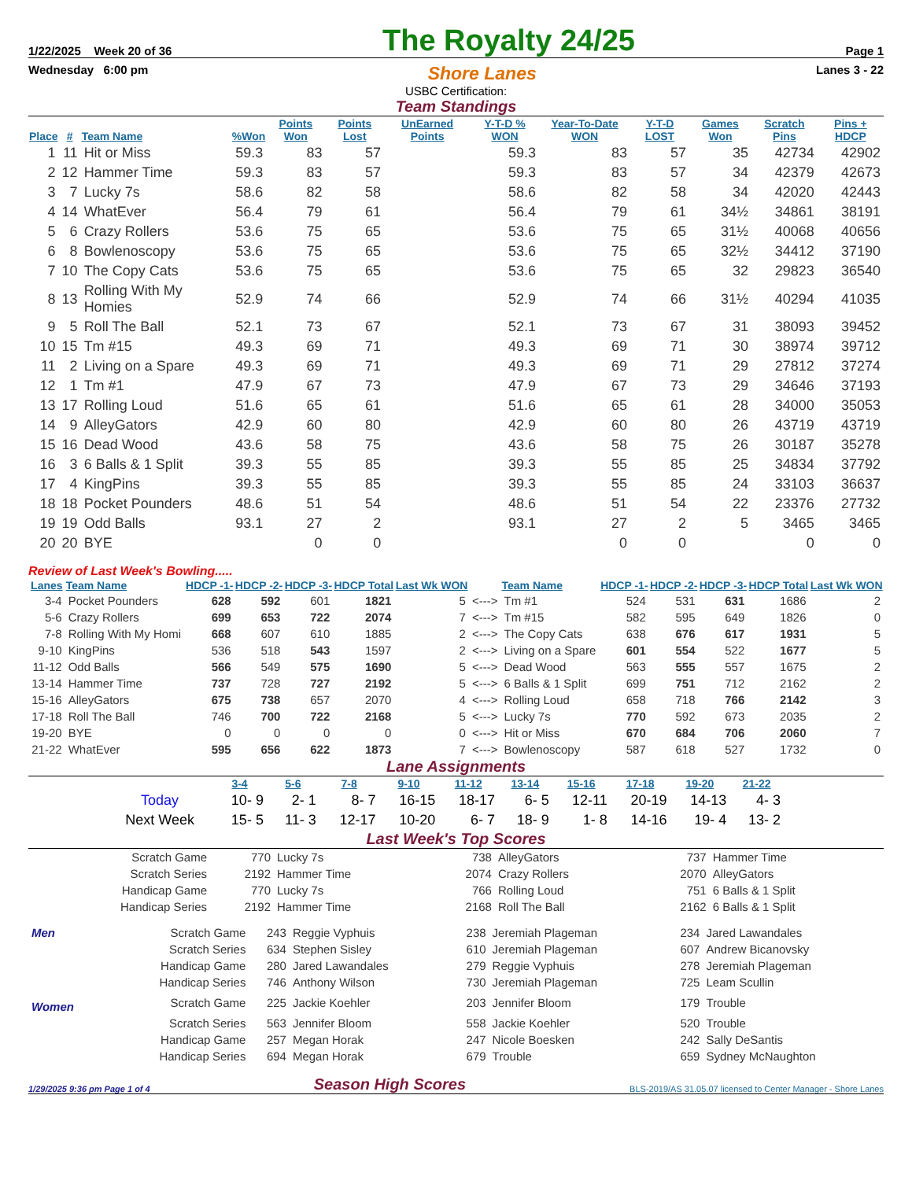1/22/2025 Week 20 of 36 The Royalty 24/25 Page 1
Wednesday 6:00 pm Shore Lanes Lanes 3 - 22
USBC Certification:
Team Standings
| Place | # | Team Name | %Won | Points Won | Points Lost | UnEarned Points | Y-T-D % WON | Year-To-Date WON | Y-T-D LOST | Games Won | Scratch Pins | Pins + HDCP |
| --- | --- | --- | --- | --- | --- | --- | --- | --- | --- | --- | --- | --- |
| 1 | 11 | Hit or Miss | 59.3 | 83 | 57 | | 59.3 | 83 | 57 | 35 | 42734 | 42902 |
| 2 | 12 | Hammer Time | 59.3 | 83 | 57 | | 59.3 | 83 | 57 | 34 | 42379 | 42673 |
| 3 | 7 | Lucky 7s | 58.6 | 82 | 58 | | 58.6 | 82 | 58 | 34 | 42020 | 42443 |
| 4 | 14 | WhatEver | 56.4 | 79 | 61 | | 56.4 | 79 | 61 | 34½ | 34861 | 38191 |
| 5 | 6 | Crazy Rollers | 53.6 | 75 | 65 | | 53.6 | 75 | 65 | 31½ | 40068 | 40656 |
| 6 | 8 | Bowlenoscopy | 53.6 | 75 | 65 | | 53.6 | 75 | 65 | 32½ | 34412 | 37190 |
| 7 | 10 | The Copy Cats | 53.6 | 75 | 65 | | 53.6 | 75 | 65 | 32 | 29823 | 36540 |
| 8 | 13 | Rolling With My Homies | 52.9 | 74 | 66 | | 52.9 | 74 | 66 | 31½ | 40294 | 41035 |
| 9 | 5 | Roll The Ball | 52.1 | 73 | 67 | | 52.1 | 73 | 67 | 31 | 38093 | 39452 |
| 10 | 15 | Tm #15 | 49.3 | 69 | 71 | | 49.3 | 69 | 71 | 30 | 38974 | 39712 |
| 11 | 2 | Living on a Spare | 49.3 | 69 | 71 | | 49.3 | 69 | 71 | 29 | 27812 | 37274 |
| 12 | 1 | Tm #1 | 47.9 | 67 | 73 | | 47.9 | 67 | 73 | 29 | 34646 | 37193 |
| 13 | 17 | Rolling Loud | 51.6 | 65 | 61 | | 51.6 | 65 | 61 | 28 | 34000 | 35053 |
| 14 | 9 | AlleyGators | 42.9 | 60 | 80 | | 42.9 | 60 | 80 | 26 | 43719 | 43719 |
| 15 | 16 | Dead Wood | 43.6 | 58 | 75 | | 43.6 | 58 | 75 | 26 | 30187 | 35278 |
| 16 | 3 | 6 Balls & 1 Split | 39.3 | 55 | 85 | | 39.3 | 55 | 85 | 25 | 34834 | 37792 |
| 17 | 4 | KingPins | 39.3 | 55 | 85 | | 39.3 | 55 | 85 | 24 | 33103 | 36637 |
| 18 | 18 | Pocket Pounders | 48.6 | 51 | 54 | | 48.6 | 51 | 54 | 22 | 23376 | 27732 |
| 19 | 19 | Odd Balls | 93.1 | 27 | 2 | | 93.1 | 27 | 2 | 5 | 3465 | 3465 |
| 20 | 20 | BYE | | 0 | 0 | | | 0 | 0 | | 0 | 0 |
Review of Last Week's Bowling.....
| Lanes | Team Name | HDCP -1- | HDCP -2- | HDCP -3- | HDCP Total | Last Wk WON | | Team Name | HDCP -1- | HDCP -2- | HDCP -3- | HDCP Total | Last Wk WON |
| --- | --- | --- | --- | --- | --- | --- | --- | --- | --- | --- | --- | --- | --- |
| 3-4 | Pocket Pounders | 628 | 592 | 601 | 1821 | 5 | <---> | Tm #1 | 524 | 531 | 631 | 1686 | 2 |
| 5-6 | Crazy Rollers | 699 | 653 | 722 | 2074 | 7 | <---> | Tm #15 | 582 | 595 | 649 | 1826 | 0 |
| 7-8 | Rolling With My Homi | 668 | 607 | 610 | 1885 | 2 | <---> | The Copy Cats | 638 | 676 | 617 | 1931 | 5 |
| 9-10 | KingPins | 536 | 518 | 543 | 1597 | 2 | <---> | Living on a Spare | 601 | 554 | 522 | 1677 | 5 |
| 11-12 | Odd Balls | 566 | 549 | 575 | 1690 | 5 | <---> | Dead Wood | 563 | 555 | 557 | 1675 | 2 |
| 13-14 | Hammer Time | 737 | 728 | 727 | 2192 | 5 | <---> | 6 Balls & 1 Split | 699 | 751 | 712 | 2162 | 2 |
| 15-16 | AlleyGators | 675 | 738 | 657 | 2070 | 4 | <---> | Rolling Loud | 658 | 718 | 766 | 2142 | 3 |
| 17-18 | Roll The Ball | 746 | 700 | 722 | 2168 | 5 | <---> | Lucky 7s | 770 | 592 | 673 | 2035 | 2 |
| 19-20 | BYE | 0 | 0 | 0 | 0 | 0 | <---> | Hit or Miss | 670 | 684 | 706 | 2060 | 7 |
| 21-22 | WhatEver | 595 | 656 | 622 | 1873 | 7 | <---> | Bowlenoscopy | 587 | 618 | 527 | 1732 | 0 |
Lane Assignments
| | 3-4 | 5-6 | 7-8 | 9-10 | 11-12 | 13-14 | 15-16 | 17-18 | 19-20 | 21-22 |
| Today | 10- 9 | 2- 1 | 8- 7 | 16-15 | 18-17 | 6- 5 | 12-11 | 20-19 | 14-13 | 4- 3 |
| Next Week | 15- 5 | 11- 3 | 12-17 | 10-20 | 6- 7 | 18- 9 | 1- 8 | 14-16 | 19- 4 | 13- 2 |
Last Week's Top Scores
| Scratch Game | 770 | Lucky 7s | 738 | AlleyGators | 737 | Hammer Time |
| Scratch Series | 2192 | Hammer Time | 2074 | Crazy Rollers | 2070 | AlleyGators |
| Handicap Game | 770 | Lucky 7s | 766 | Rolling Loud | 751 | 6 Balls & 1 Split |
| Handicap Series | 2192 | Hammer Time | 2168 | Roll The Ball | 2162 | 6 Balls & 1 Split |
| Men | Scratch Game | 243 | Reggie Vyphuis | 238 | Jeremiah Plageman | 234 | Jared Lawandales |
| | Scratch Series | 634 | Stephen Sisley | 610 | Jeremiah Plageman | 607 | Andrew Bicanovsky |
| | Handicap Game | 280 | Jared Lawandales | 279 | Reggie Vyphuis | 278 | Jeremiah Plageman |
| | Handicap Series | 746 | Anthony Wilson | 730 | Jeremiah Plageman | 725 | Leam Scullin |
| Women | Scratch Game | 225 | Jackie Koehler | 203 | Jennifer Bloom | 179 | Trouble |
| | Scratch Series | 563 | Jennifer Bloom | 558 | Jackie Koehler | 520 | Trouble |
| | Handicap Game | 257 | Megan Horak | 247 | Nicole Boesken | 242 | Sally DeSantis |
| | Handicap Series | 694 | Megan Horak | 679 | Trouble | 659 | Sydney McNaughton |
1/29/2025 9:36 pm Page 1 of 4 Season High Scores BLS-2019/AS 31.05.07 licensed to Center Manager - Shore Lanes